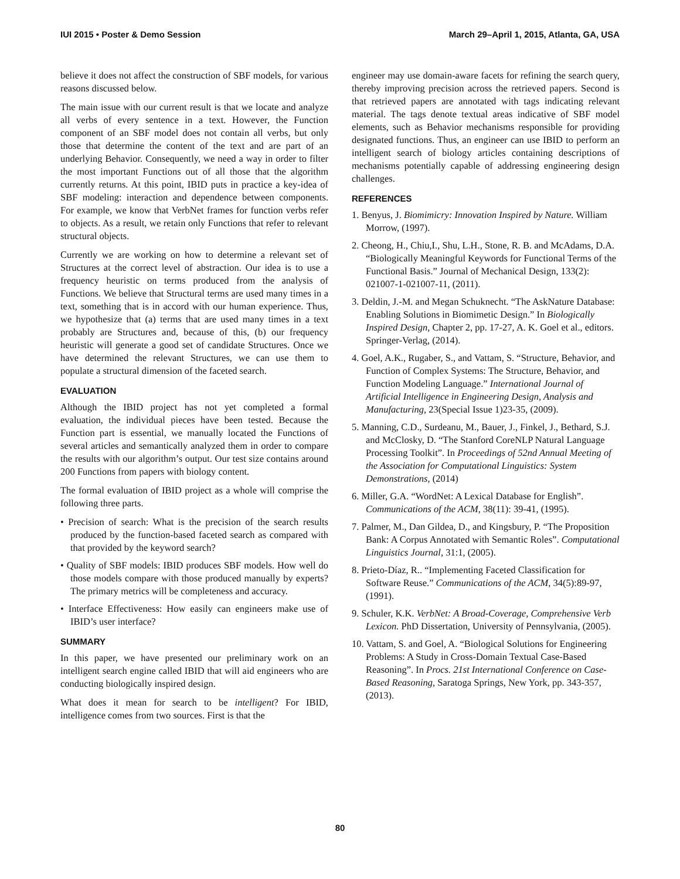IUI 2015 • Poster & Demo Session March 29–April 1, 2015, Atlanta, GA, USA
believe it does not affect the construction of SBF models, for various reasons discussed below.
The main issue with our current result is that we locate and analyze all verbs of every sentence in a text. However, the Function component of an SBF model does not contain all verbs, but only those that determine the content of the text and are part of an underlying Behavior. Consequently, we need a way in order to filter the most important Functions out of all those that the algorithm currently returns. At this point, IBID puts in practice a key-idea of SBF modeling: interaction and dependence between components. For example, we know that VerbNet frames for function verbs refer to objects. As a result, we retain only Functions that refer to relevant structural objects.
Currently we are working on how to determine a relevant set of Structures at the correct level of abstraction. Our idea is to use a frequency heuristic on terms produced from the analysis of Functions. We believe that Structural terms are used many times in a text, something that is in accord with our human experience. Thus, we hypothesize that (a) terms that are used many times in a text probably are Structures and, because of this, (b) our frequency heuristic will generate a good set of candidate Structures. Once we have determined the relevant Structures, we can use them to populate a structural dimension of the faceted search.
EVALUATION
Although the IBID project has not yet completed a formal evaluation, the individual pieces have been tested. Because the Function part is essential, we manually located the Functions of several articles and semantically analyzed them in order to compare the results with our algorithm’s output. Our test size contains around 200 Functions from papers with biology content.
The formal evaluation of IBID project as a whole will comprise the following three parts.
• Precision of search: What is the precision of the search results produced by the function-based faceted search as compared with that provided by the keyword search?
• Quality of SBF models: IBID produces SBF models. How well do those models compare with those produced manually by experts? The primary metrics will be completeness and accuracy.
• Interface Effectiveness: How easily can engineers make use of IBID’s user interface?
SUMMARY
In this paper, we have presented our preliminary work on an intelligent search engine called IBID that will aid engineers who are conducting biologically inspired design.
What does it mean for search to be intelligent? For IBID, intelligence comes from two sources. First is that the
engineer may use domain-aware facets for refining the search query, thereby improving precision across the retrieved papers. Second is that retrieved papers are annotated with tags indicating relevant material. The tags denote textual areas indicative of SBF model elements, such as Behavior mechanisms responsible for providing designated functions. Thus, an engineer can use IBID to perform an intelligent search of biology articles containing descriptions of mechanisms potentially capable of addressing engineering design challenges.
REFERENCES
1. Benyus, J. Biomimicry: Innovation Inspired by Nature. William Morrow, (1997).
2. Cheong, H., Chiu,I., Shu, L.H., Stone, R. B. and McAdams, D.A. “Biologically Meaningful Keywords for Functional Terms of the Functional Basis.” Journal of Mechanical Design, 133(2): 021007-1-021007-11, (2011).
3. Deldin, J.-M. and Megan Schuknecht. “The AskNature Database: Enabling Solutions in Biomimetic Design.” In Biologically Inspired Design, Chapter 2, pp. 17-27, A. K. Goel et al., editors. Springer-Verlag, (2014).
4. Goel, A.K., Rugaber, S., and Vattam, S. “Structure, Behavior, and Function of Complex Systems: The Structure, Behavior, and Function Modeling Language.” International Journal of Artificial Intelligence in Engineering Design, Analysis and Manufacturing, 23(Special Issue 1)23-35, (2009).
5. Manning, C.D., Surdeanu, M., Bauer, J., Finkel, J., Bethard, S.J. and McClosky, D. “The Stanford CoreNLP Natural Language Processing Toolkit”. In Proceedings of 52nd Annual Meeting of the Association for Computational Linguistics: System Demonstrations, (2014)
6. Miller, G.A. “WordNet: A Lexical Database for English”. Communications of the ACM, 38(11): 39-41, (1995).
7. Palmer, M., Dan Gildea, D., and Kingsbury, P. “The Proposition Bank: A Corpus Annotated with Semantic Roles”. Computational Linguistics Journal, 31:1, (2005).
8. Prieto-Díaz, R.. “Implementing Faceted Classification for Software Reuse.” Communications of the ACM, 34(5):89-97, (1991).
9. Schuler, K.K. VerbNet: A Broad-Coverage, Comprehensive Verb Lexicon. PhD Dissertation, University of Pennsylvania, (2005).
10. Vattam, S. and Goel, A. “Biological Solutions for Engineering Problems: A Study in Cross-Domain Textual Case-Based Reasoning”. In Procs. 21st International Conference on Case-Based Reasoning, Saratoga Springs, New York, pp. 343-357, (2013).
80